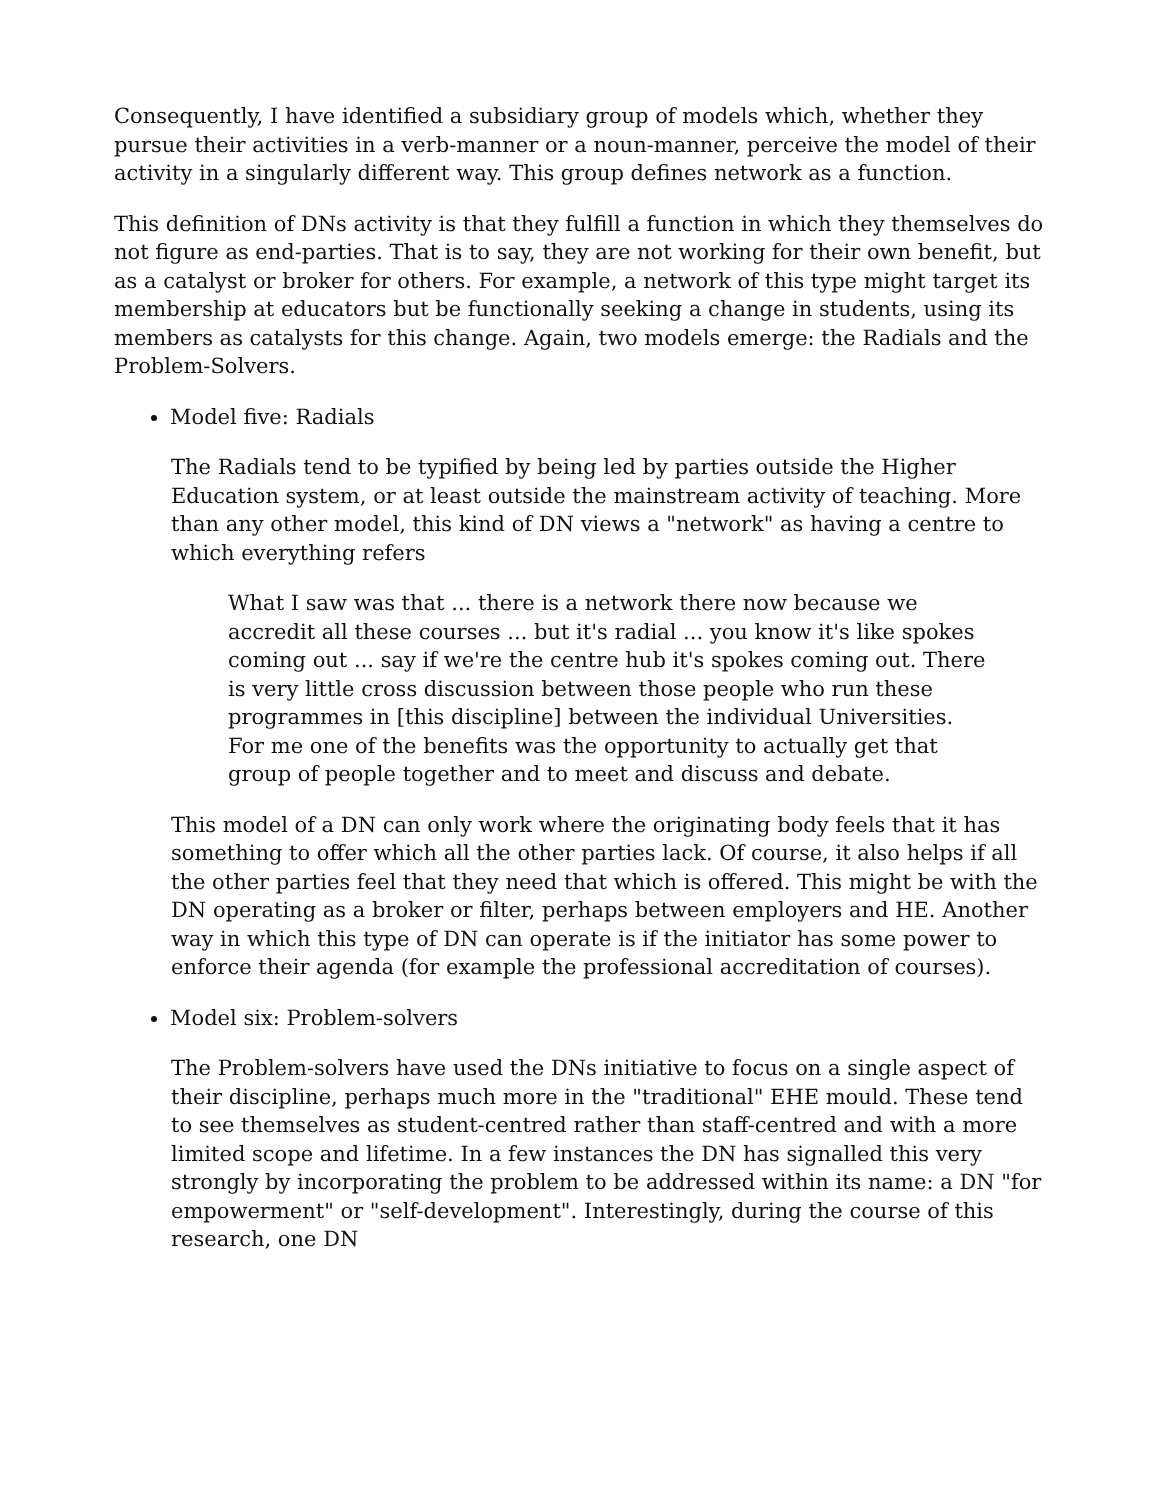Consequently, I have identified a subsidiary group of models which, whether they pursue their activities in a verb-manner or a noun-manner, perceive the model of their activity in a singularly different way. This group defines network as a function.
This definition of DNs activity is that they fulfill a function in which they themselves do not figure as end-parties. That is to say, they are not working for their own benefit, but as a catalyst or broker for others. For example, a network of this type might target its membership at educators but be functionally seeking a change in students, using its members as catalysts for this change. Again, two models emerge: the Radials and the Problem-Solvers.
Model five: Radials
The Radials tend to be typified by being led by parties outside the Higher Education system, or at least outside the mainstream activity of teaching. More than any other model, this kind of DN views a "network" as having a centre to which everything refers
What I saw was that ... there is a network there now because we accredit all these courses ... but it's radial ... you know it's like spokes coming out ... say if we're the centre hub it's spokes coming out. There is very little cross discussion between those people who run these programmes in [this discipline] between the individual Universities. For me one of the benefits was the opportunity to actually get that group of people together and to meet and discuss and debate.
This model of a DN can only work where the originating body feels that it has something to offer which all the other parties lack. Of course, it also helps if all the other parties feel that they need that which is offered. This might be with the DN operating as a broker or filter, perhaps between employers and HE. Another way in which this type of DN can operate is if the initiator has some power to enforce their agenda (for example the professional accreditation of courses).
Model six: Problem-solvers
The Problem-solvers have used the DNs initiative to focus on a single aspect of their discipline, perhaps much more in the "traditional" EHE mould. These tend to see themselves as student-centred rather than staff-centred and with a more limited scope and lifetime. In a few instances the DN has signalled this very strongly by incorporating the problem to be addressed within its name: a DN "for empowerment" or "self-development". Interestingly, during the course of this research, one DN